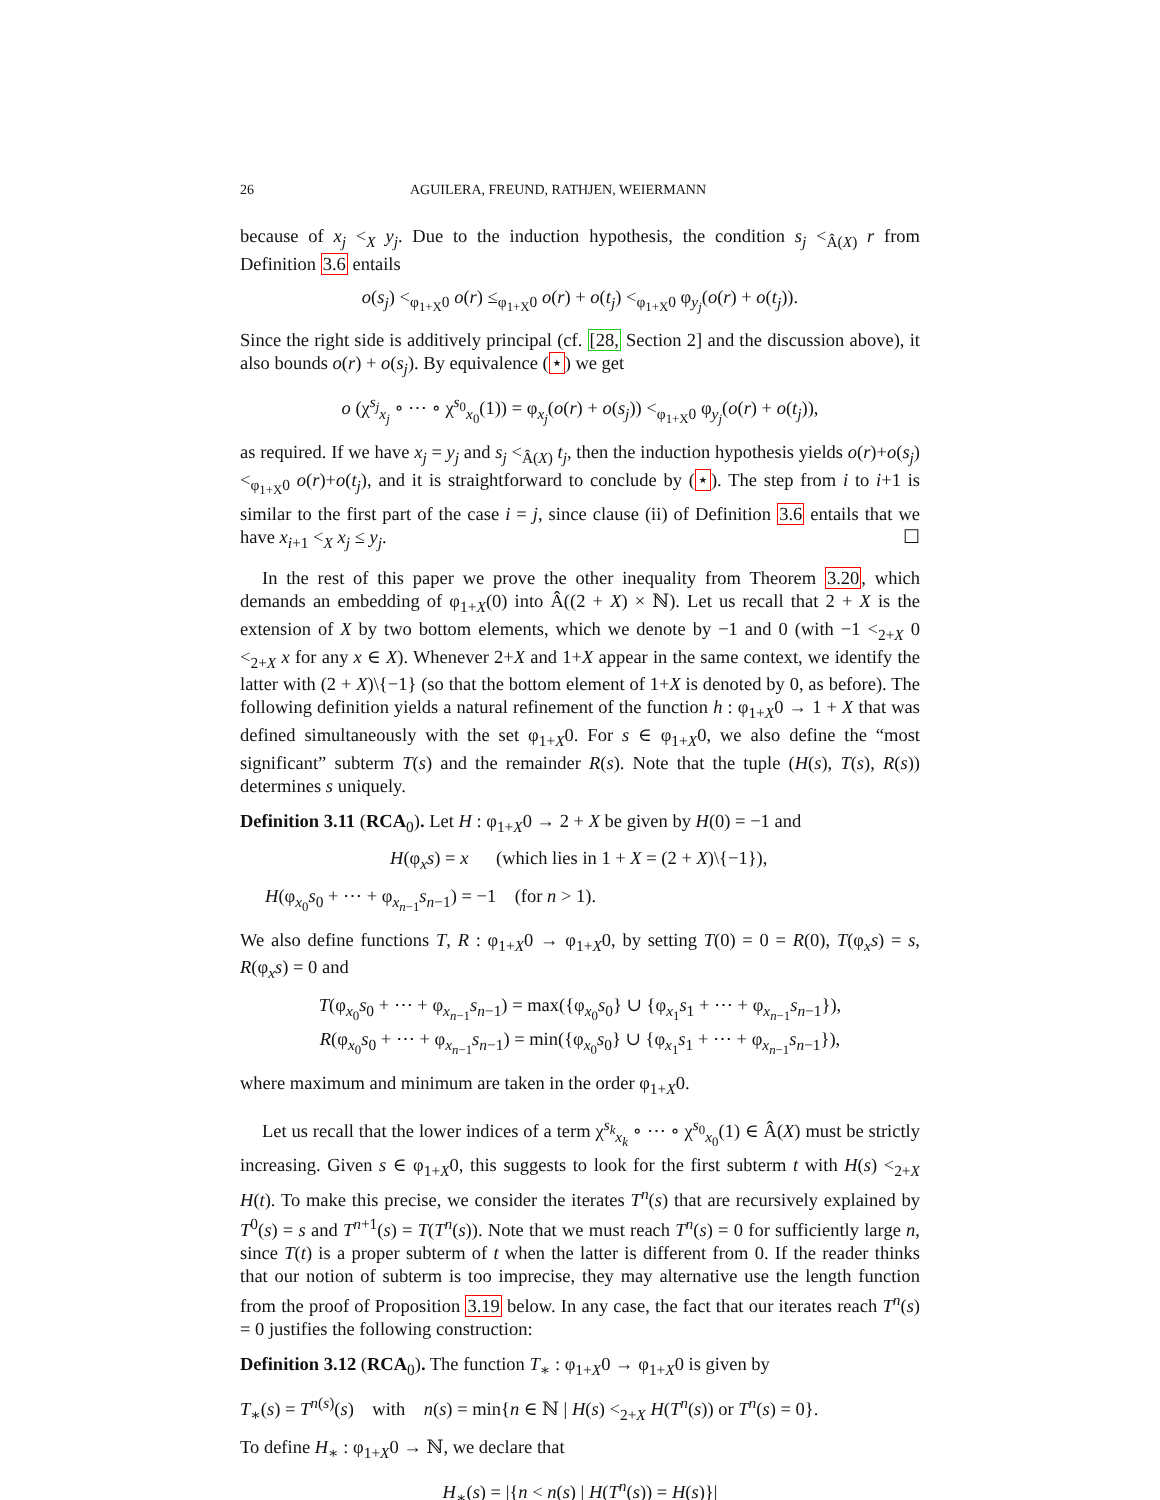26 AGUILERA, FREUND, RATHJEN, WEIERMANN
because of x<sub>j</sub> <<sub>X</sub> y<sub>j</sub>. Due to the induction hypothesis, the condition s<sub>j</sub> <<sub>Â(X)</sub> r from Definition 3.6 entails
o(s<sub>j</sub>) <<sub>φ<sub>1+X</sub>0</sub> o(r) ≤<sub>φ<sub>1+X</sub>0</sub> o(r) + o(t<sub>j</sub>) <<sub>φ<sub>1+X</sub>0</sub> φ<sub>y<sub>j</sub></sub>(o(r) + o(t<sub>j</sub>)).
Since the right side is additively principal (cf. [28, Section 2] and the discussion above), it also bounds o(r) + o(s<sub>j</sub>). By equivalence (⋆) we get
o (χ<sup>s<sub>j</sub></sup><sub>x<sub>j</sub></sub> ∘ ⋯ ∘ χ<sup>s<sub>0</sub></sup><sub>x<sub>0</sub></sub>(1)) = φ<sub>x<sub>j</sub></sub>(o(r) + o(s<sub>j</sub>)) <<sub>φ<sub>1+X</sub>0</sub> φ<sub>y<sub>j</sub></sub>(o(r) + o(t<sub>j</sub>)),
as required. If we have x<sub>j</sub> = y<sub>j</sub> and s<sub>j</sub> <<sub>Â(X)</sub> t<sub>j</sub>, then the induction hypothesis yields o(r)+o(s<sub>j</sub>) <<sub>φ<sub>1+X</sub>0</sub> o(r)+o(t<sub>j</sub>), and it is straightforward to conclude by (⋆). The step from i to i+1 is similar to the first part of the case i = j, since clause (ii) of Definition 3.6 entails that we have x<sub>i+1</sub> <<sub>X</sub> x<sub>j</sub> ≤ y<sub>j</sub>. ☐
In the rest of this paper we prove the other inequality from Theorem 3.20, which demands an embedding of φ<sub>1+X</sub>(0) into Â((2 + X) × ℕ). Let us recall that 2 + X is the extension of X by two bottom elements, which we denote by −1 and 0 (with −1 <<sub>2+X</sub> 0 <<sub>2+X</sub> x for any x ∈ X). Whenever 2+X and 1+X appear in the same context, we identify the latter with (2 + X)\{−1} (so that the bottom element of 1+X is denoted by 0, as before). The following definition yields a natural refinement of the function h : φ<sub>1+X</sub>0 → 1 + X that was defined simultaneously with the set φ<sub>1+X</sub>0. For s ∈ φ<sub>1+X</sub>0, we also define the “most significant” subterm T(s) and the remainder R(s). Note that the tuple (H(s), T(s), R(s)) determines s uniquely.
Definition 3.11 (RCA<sub>0</sub>). Let H : φ<sub>1+X</sub>0 → 2 + X be given by H(0) = −1 and
H(φ<sub>x</sub>s) = x (which lies in 1 + X = (2 + X)\{−1}),
H(φ<sub>x<sub>0</sub></sub>s<sub>0</sub> + ⋯ + φ<sub>x<sub>n−1</sub></sub>s<sub>n−1</sub>) = −1 (for n > 1).
We also define functions T, R : φ<sub>1+X</sub>0 → φ<sub>1+X</sub>0, by setting T(0) = 0 = R(0), T(φ<sub>x</sub>s) = s, R(φ<sub>x</sub>s) = 0 and
T(φ<sub>x<sub>0</sub></sub>s<sub>0</sub> + ⋯ + φ<sub>x<sub>n−1</sub></sub>s<sub>n−1</sub>) = max({φ<sub>x<sub>0</sub></sub>s<sub>0</sub>} ∪ {φ<sub>x<sub>1</sub></sub>s<sub>1</sub> + ⋯ + φ<sub>x<sub>n−1</sub></sub>s<sub>n−1</sub>}),
R(φ<sub>x<sub>0</sub></sub>s<sub>0</sub> + ⋯ + φ<sub>x<sub>n−1</sub></sub>s<sub>n−1</sub>) = min({φ<sub>x<sub>0</sub></sub>s<sub>0</sub>} ∪ {φ<sub>x<sub>1</sub></sub>s<sub>1</sub> + ⋯ + φ<sub>x<sub>n−1</sub></sub>s<sub>n−1</sub>}),
where maximum and minimum are taken in the order φ<sub>1+X</sub>0.
Let us recall that the lower indices of a term χ<sup>s<sub>k</sub></sup><sub>x<sub>k</sub></sub> ∘ ⋯ ∘ χ<sup>s<sub>0</sub></sup><sub>x<sub>0</sub></sub>(1) ∈ Â(X) must be strictly increasing. Given s ∈ φ<sub>1+X</sub>0, this suggests to look for the first subterm t with H(s) <<sub>2+X</sub> H(t). To make this precise, we consider the iterates T<sup>n</sup>(s) that are recursively explained by T<sup>0</sup>(s) = s and T<sup>n+1</sup>(s) = T(T<sup>n</sup>(s)). Note that we must reach T<sup>n</sup>(s) = 0 for sufficiently large n, since T(t) is a proper subterm of t when the latter is different from 0. If the reader thinks that our notion of subterm is too imprecise, they may alternative use the length function from the proof of Proposition 3.19 below. In any case, the fact that our iterates reach T<sup>n</sup>(s) = 0 justifies the following construction:
Definition 3.12 (RCA<sub>0</sub>). The function T<sub>∗</sub> : φ<sub>1+X</sub>0 → φ<sub>1+X</sub>0 is given by
T<sub>∗</sub>(s) = T<sup>n(s)</sup>(s) with n(s) = min{n ∈ ℕ | H(s) <<sub>2+X</sub> H(T<sup>n</sup>(s)) or T<sup>n</sup>(s) = 0}.
To define H<sub>∗</sub> : φ<sub>1+X</sub>0 → ℕ, we declare that
H<sub>∗</sub>(s) = |{n < n(s) | H(T<sup>n</sup>(s)) = H(s)}|